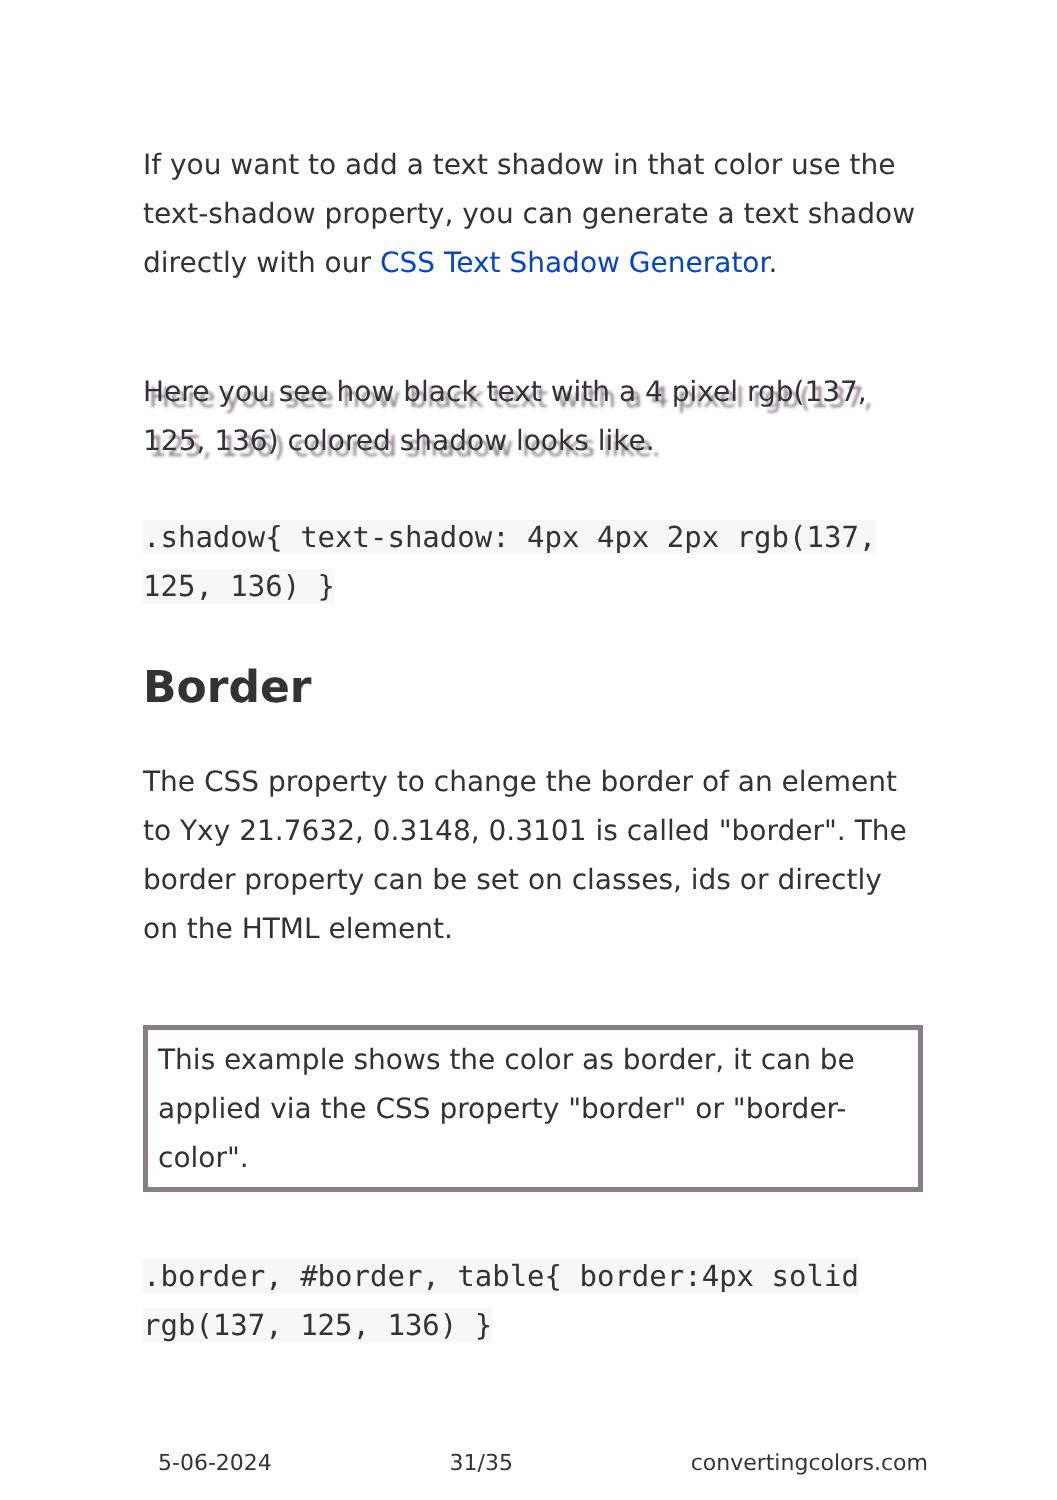If you want to add a text shadow in that color use the text-shadow property, you can generate a text shadow directly with our CSS Text Shadow Generator.
Here you see how black text with a 4 pixel rgb(137, 125, 136) colored shadow looks like.
.shadow{ text-shadow: 4px 4px 2px rgb(137, 125, 136) }
Border
The CSS property to change the border of an element to Yxy 21.7632, 0.3148, 0.3101 is called "border". The border property can be set on classes, ids or directly on the HTML element.
This example shows the color as border, it can be applied via the CSS property "border" or "border-color".
.border, #border, table{ border:4px solid rgb(137, 125, 136) }
5-06-2024 31/35 convertingcolors.com